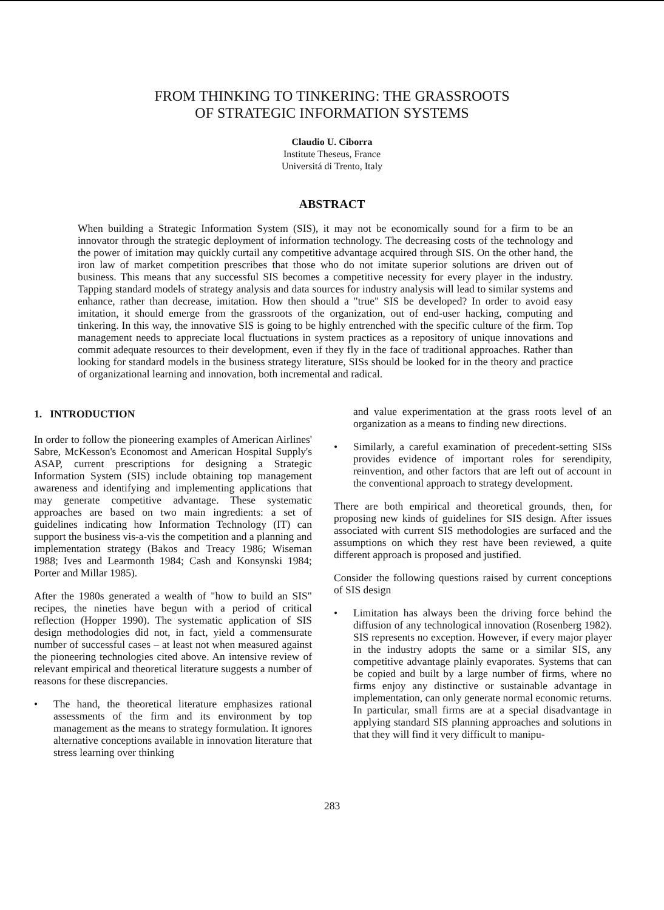FROM THINKING TO TINKERING: THE GRASSROOTS
OF STRATEGIC INFORMATION SYSTEMS
Claudio U. Ciborra
Institute Theseus, France
Universitá di Trento, Italy
ABSTRACT
When building a Strategic Information System (SIS), it may not be economically sound for a firm to be an innovator through the strategic deployment of information technology. The decreasing costs of the technology and the power of imitation may quickly curtail any competitive advantage acquired through SIS. On the other hand, the iron law of market competition prescribes that those who do not imitate superior solutions are driven out of business. This means that any successful SIS becomes a competitive necessity for every player in the industry. Tapping standard models of strategy analysis and data sources for industry analysis will lead to similar systems and enhance, rather than decrease, imitation. How then should a "true" SIS be developed? In order to avoid easy imitation, it should emerge from the grassroots of the organization, out of end-user hacking, computing and tinkering. In this way, the innovative SIS is going to be highly entrenched with the specific culture of the firm. Top management needs to appreciate local fluctuations in system practices as a repository of unique innovations and commit adequate resources to their development, even if they fly in the face of traditional approaches. Rather than looking for standard models in the business strategy literature, SISs should be looked for in the theory and practice of organizational learning and innovation, both incremental and radical.
1. INTRODUCTION
In order to follow the pioneering examples of American Airlines' Sabre, McKesson's Economost and American Hospital Supply's ASAP, current prescriptions for designing a Strategic Information System (SIS) include obtaining top management awareness and identifying and implementing applications that may generate competitive advantage. These systematic approaches are based on two main ingredients: a set of guidelines indicating how Information Technology (IT) can support the business vis-a-vis the competition and a planning and implementation strategy (Bakos and Treacy 1986; Wiseman 1988; Ives and Learmonth 1984; Cash and Konsynski 1984; Porter and Millar 1985).
After the 1980s generated a wealth of "how to build an SIS" recipes, the nineties have begun with a period of critical reflection (Hopper 1990). The systematic application of SIS design methodologies did not, in fact, yield a commensurate number of successful cases – at least not when measured against the pioneering technologies cited above. An intensive review of relevant empirical and theoretical literature suggests a number of reasons for these discrepancies.
• The hand, the theoretical literature emphasizes rational assessments of the firm and its environment by top management as the means to strategy formulation. It ignores alternative conceptions available in innovation literature that stress learning over thinking
and value experimentation at the grass roots level of an organization as a means to finding new directions.
• Similarly, a careful examination of precedent-setting SISs provides evidence of important roles for serendipity, reinvention, and other factors that are left out of account in the conventional approach to strategy development.
There are both empirical and theoretical grounds, then, for proposing new kinds of guidelines for SIS design. After issues associated with current SIS methodologies are surfaced and the assumptions on which they rest have been reviewed, a quite different approach is proposed and justified.
Consider the following questions raised by current conceptions of SIS design
• Limitation has always been the driving force behind the diffusion of any technological innovation (Rosenberg 1982). SIS represents no exception. However, if every major player in the industry adopts the same or a similar SIS, any competitive advantage plainly evaporates. Systems that can be copied and built by a large number of firms, where no firms enjoy any distinctive or sustainable advantage in implementation, can only generate normal economic returns. In particular, small firms are at a special disadvantage in applying standard SIS planning approaches and solutions in that they will find it very difficult to manipu-
283